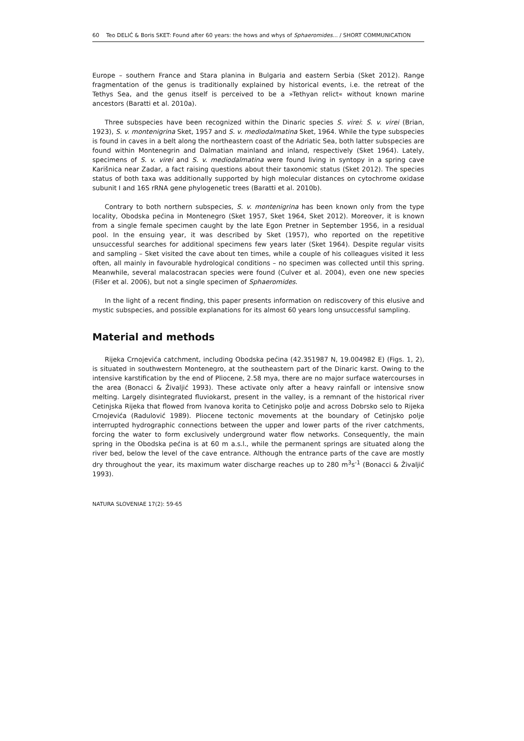60 Teo DELIĆ & Boris SKET: Found after 60 years: the hows and whys of Sphaeromides... / SHORT COMMUNICATION
Europe – southern France and Stara planina in Bulgaria and eastern Serbia (Sket 2012). Range fragmentation of the genus is traditionally explained by historical events, i.e. the retreat of the Tethys Sea, and the genus itself is perceived to be a »Tethyan relict« without known marine ancestors (Baratti et al. 2010a).
Three subspecies have been recognized within the Dinaric species S. virei: S. v. virei (Brian, 1923), S. v. montenigrina Sket, 1957 and S. v. mediodalmatina Sket, 1964. While the type subspecies is found in caves in a belt along the northeastern coast of the Adriatic Sea, both latter subspecies are found within Montenegrin and Dalmatian mainland and inland, respectively (Sket 1964). Lately, specimens of S. v. virei and S. v. mediodalmatina were found living in syntopy in a spring cave Karišnica near Zadar, a fact raising questions about their taxonomic status (Sket 2012). The species status of both taxa was additionally supported by high molecular distances on cytochrome oxidase subunit I and 16S rRNA gene phylogenetic trees (Baratti et al. 2010b).
Contrary to both northern subspecies, S. v. montenigrina has been known only from the type locality, Obodska pećina in Montenegro (Sket 1957, Sket 1964, Sket 2012). Moreover, it is known from a single female specimen caught by the late Egon Pretner in September 1956, in a residual pool. In the ensuing year, it was described by Sket (1957), who reported on the repetitive unsuccessful searches for additional specimens few years later (Sket 1964). Despite regular visits and sampling – Sket visited the cave about ten times, while a couple of his colleagues visited it less often, all mainly in favourable hydrological conditions – no specimen was collected until this spring. Meanwhile, several malacostracan species were found (Culver et al. 2004), even one new species (Fišer et al. 2006), but not a single specimen of Sphaeromides.
In the light of a recent finding, this paper presents information on rediscovery of this elusive and mystic subspecies, and possible explanations for its almost 60 years long unsuccessful sampling.
Material and methods
Rijeka Crnojevića catchment, including Obodska pećina (42.351987 N, 19.004982 E) (Figs. 1, 2), is situated in southwestern Montenegro, at the southeastern part of the Dinaric karst. Owing to the intensive karstification by the end of Pliocene, 2.58 mya, there are no major surface watercourses in the area (Bonacci & Živaljić 1993). These activate only after a heavy rainfall or intensive snow melting. Largely disintegrated fluviokarst, present in the valley, is a remnant of the historical river Cetinjska Rijeka that flowed from Ivanova korita to Cetinjsko polje and across Dobrsko selo to Rijeka Crnojevića (Radulović 1989). Pliocene tectonic movements at the boundary of Cetinjsko polje interrupted hydrographic connections between the upper and lower parts of the river catchments, forcing the water to form exclusively underground water flow networks. Consequently, the main spring in the Obodska pećina is at 60 m a.s.l., while the permanent springs are situated along the river bed, below the level of the cave entrance. Although the entrance parts of the cave are mostly dry throughout the year, its maximum water discharge reaches up to 280 m<sup>3</sup>s<sup>-1</sup> (Bonacci & Živaljić 1993).
NATURA SLOVENIAE 17(2): 59-65